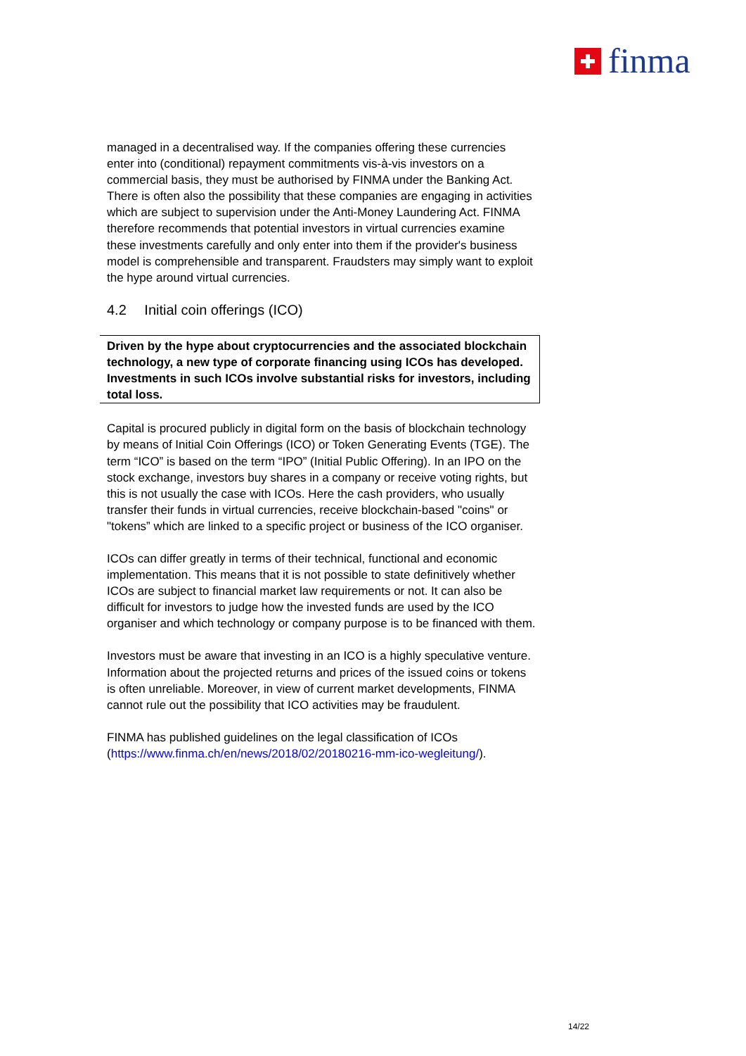finma
managed in a decentralised way. If the companies offering these currencies enter into (conditional) repayment commitments vis-à-vis investors on a commercial basis, they must be authorised by FINMA under the Banking Act. There is often also the possibility that these companies are engaging in activities which are subject to supervision under the Anti-Money Laundering Act. FINMA therefore recommends that potential investors in virtual currencies examine these investments carefully and only enter into them if the provider's business model is comprehensible and transparent. Fraudsters may simply want to exploit the hype around virtual currencies.
4.2 Initial coin offerings (ICO)
Driven by the hype about cryptocurrencies and the associated blockchain technology, a new type of corporate financing using ICOs has developed. Investments in such ICOs involve substantial risks for investors, including total loss.
Capital is procured publicly in digital form on the basis of blockchain technology by means of Initial Coin Offerings (ICO) or Token Generating Events (TGE). The term “ICO” is based on the term “IPO” (Initial Public Offering). In an IPO on the stock exchange, investors buy shares in a company or receive voting rights, but this is not usually the case with ICOs. Here the cash providers, who usually transfer their funds in virtual currencies, receive blockchain-based "coins" or "tokens” which are linked to a specific project or business of the ICO organiser.
ICOs can differ greatly in terms of their technical, functional and economic implementation. This means that it is not possible to state definitively whether ICOs are subject to financial market law requirements or not. It can also be difficult for investors to judge how the invested funds are used by the ICO organiser and which technology or company purpose is to be financed with them.
Investors must be aware that investing in an ICO is a highly speculative venture. Information about the projected returns and prices of the issued coins or tokens is often unreliable. Moreover, in view of current market developments, FINMA cannot rule out the possibility that ICO activities may be fraudulent.
FINMA has published guidelines on the legal classification of ICOs (https://www.finma.ch/en/news/2018/02/20180216-mm-ico-wegleitung/).
14/22